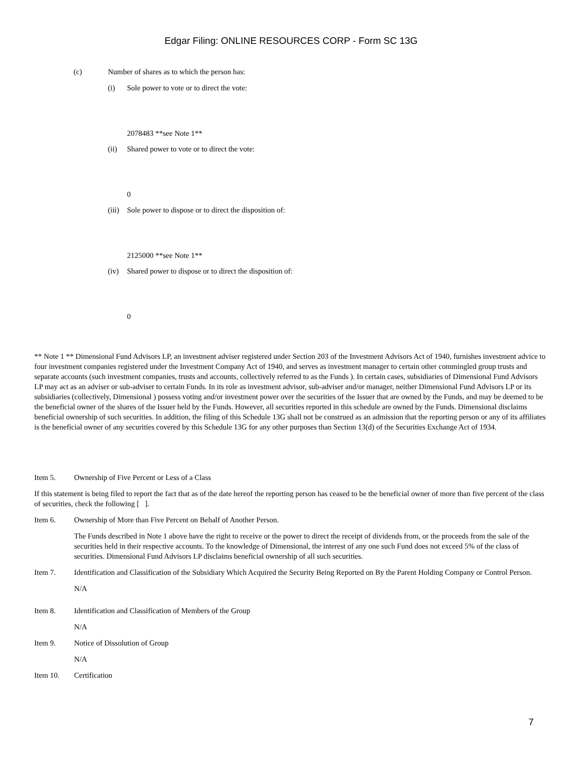Edgar Filing: ONLINE RESOURCES CORP - Form SC 13G
(c) Number of shares as to which the person has:
(i) Sole power to vote or to direct the vote:
2078483 **see Note 1**
(ii) Shared power to vote or to direct the vote:
0
(iii) Sole power to dispose or to direct the disposition of:
2125000 **see Note 1**
(iv) Shared power to dispose or to direct the disposition of:
0
** Note 1 ** Dimensional Fund Advisors LP, an investment adviser registered under Section 203 of the Investment Advisors Act of 1940, furnishes investment advice to four investment companies registered under the Investment Company Act of 1940, and serves as investment manager to certain other commingled group trusts and separate accounts (such investment companies, trusts and accounts, collectively referred to as the Funds ). In certain cases, subsidiaries of Dimensional Fund Advisors LP may act as an adviser or sub-adviser to certain Funds. In its role as investment advisor, sub-adviser and/or manager, neither Dimensional Fund Advisors LP or its subsidiaries (collectively, Dimensional ) possess voting and/or investment power over the securities of the Issuer that are owned by the Funds, and may be deemed to be the beneficial owner of the shares of the Issuer held by the Funds. However, all securities reported in this schedule are owned by the Funds. Dimensional disclaims beneficial ownership of such securities. In addition, the filing of this Schedule 13G shall not be construed as an admission that the reporting person or any of its affiliates is the beneficial owner of any securities covered by this Schedule 13G for any other purposes than Section 13(d) of the Securities Exchange Act of 1934.
Item 5. Ownership of Five Percent or Less of a Class
If this statement is being filed to report the fact that as of the date hereof the reporting person has ceased to be the beneficial owner of more than five percent of the class of securities, check the following [ ].
Item 6. Ownership of More than Five Percent on Behalf of Another Person.
The Funds described in Note 1 above have the right to receive or the power to direct the receipt of dividends from, or the proceeds from the sale of the securities held in their respective accounts. To the knowledge of Dimensional, the interest of any one such Fund does not exceed 5% of the class of securities. Dimensional Fund Advisors LP disclaims beneficial ownership of all such securities.
Item 7. Identification and Classification of the Subsidiary Which Acquired the Security Being Reported on By the Parent Holding Company or Control Person.
N/A
Item 8. Identification and Classification of Members of the Group
N/A
Item 9. Notice of Dissolution of Group
N/A
Item 10. Certification
7